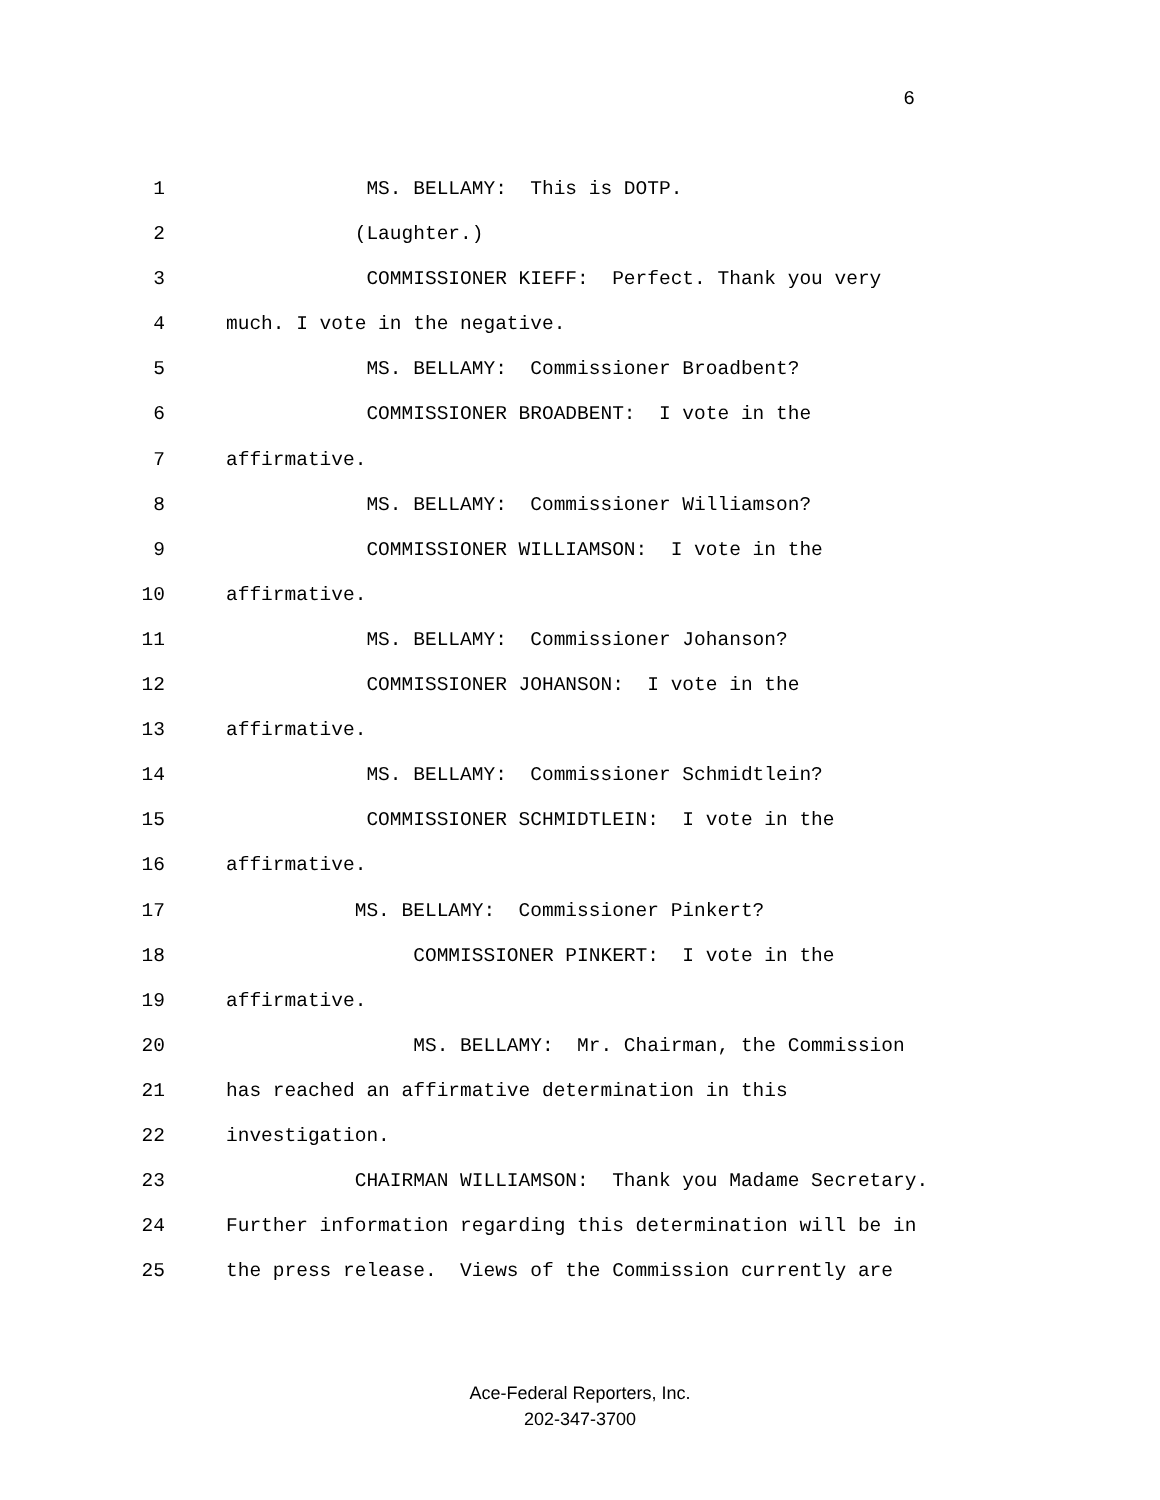6
1 MS. BELLAMY: This is DOTP.
2 (Laughter.)
3 COMMISSIONER KIEFF: Perfect. Thank you very
4 much. I vote in the negative.
5 MS. BELLAMY: Commissioner Broadbent?
6 COMMISSIONER BROADBENT: I vote in the
7 affirmative.
8 MS. BELLAMY: Commissioner Williamson?
9 COMMISSIONER WILLIAMSON: I vote in the
10 affirmative.
11 MS. BELLAMY: Commissioner Johanson?
12 COMMISSIONER JOHANSON: I vote in the
13 affirmative.
14 MS. BELLAMY: Commissioner Schmidtlein?
15 COMMISSIONER SCHMIDTLEIN: I vote in the
16 affirmative.
17 MS. BELLAMY: Commissioner Pinkert?
18 COMMISSIONER PINKERT: I vote in the
19 affirmative.
20 MS. BELLAMY: Mr. Chairman, the Commission
21 has reached an affirmative determination in this
22 investigation.
23 CHAIRMAN WILLIAMSON: Thank you Madame Secretary.
24 Further information regarding this determination will be in
25 the press release. Views of the Commission currently are
Ace-Federal Reporters, Inc.
202-347-3700